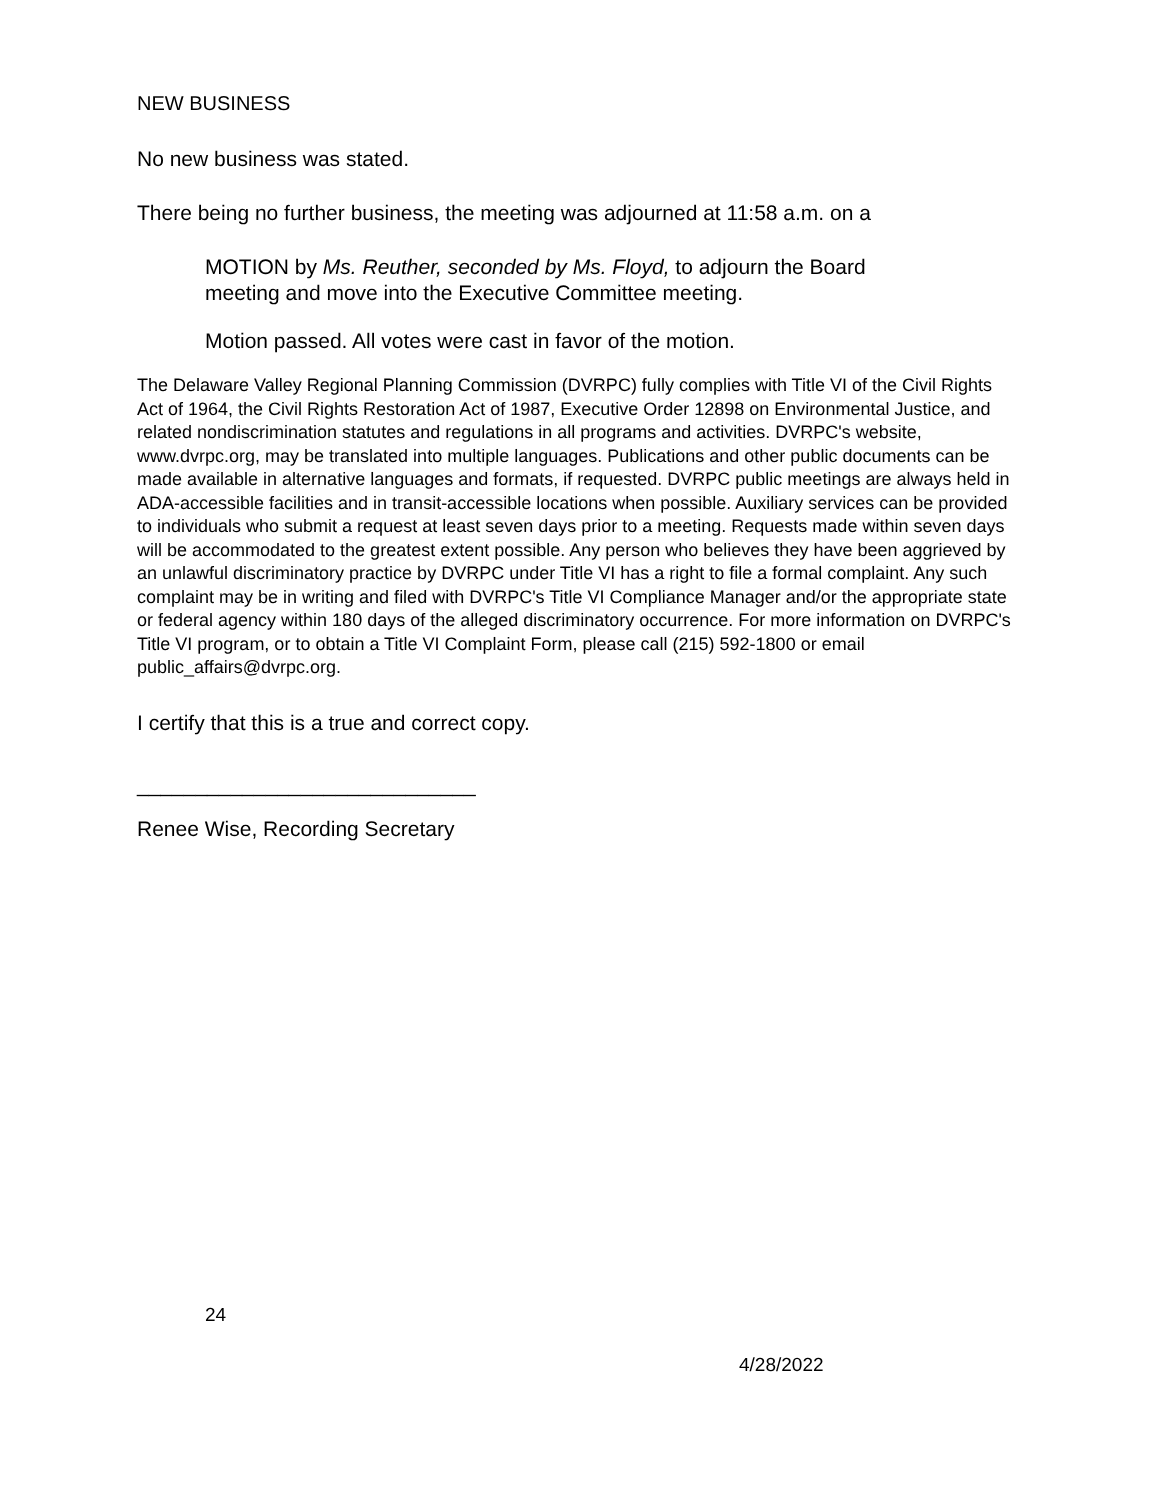NEW BUSINESS
No new business was stated.
There being no further business, the meeting was adjourned at 11:58 a.m. on a
MOTION by Ms. Reuther, seconded by Ms. Floyd, to adjourn the Board
meeting and move into the Executive Committee meeting.
Motion passed. All votes were cast in favor of the motion.
The Delaware Valley Regional Planning Commission (DVRPC) fully complies with Title VI of the Civil Rights Act of 1964, the Civil Rights Restoration Act of 1987, Executive Order 12898 on Environmental Justice, and related nondiscrimination statutes and regulations in all programs and activities. DVRPC's website, www.dvrpc.org, may be translated into multiple languages. Publications and other public documents can be made available in alternative languages and formats, if requested. DVRPC public meetings are always held in ADA-accessible facilities and in transit-accessible locations when possible. Auxiliary services can be provided to individuals who submit a request at least seven days prior to a meeting. Requests made within seven days will be accommodated to the greatest extent possible. Any person who believes they have been aggrieved by an unlawful discriminatory practice by DVRPC under Title VI has a right to file a formal complaint. Any such complaint may be in writing and filed with DVRPC's Title VI Compliance Manager and/or the appropriate state or federal agency within 180 days of the alleged discriminatory occurrence. For more information on DVRPC's Title VI program, or to obtain a Title VI Complaint Form, please call (215) 592-1800 or email public_affairs@dvrpc.org.
I certify that this is a true and correct copy.
_____________________________
Renee Wise, Recording Secretary
24
4/28/2022